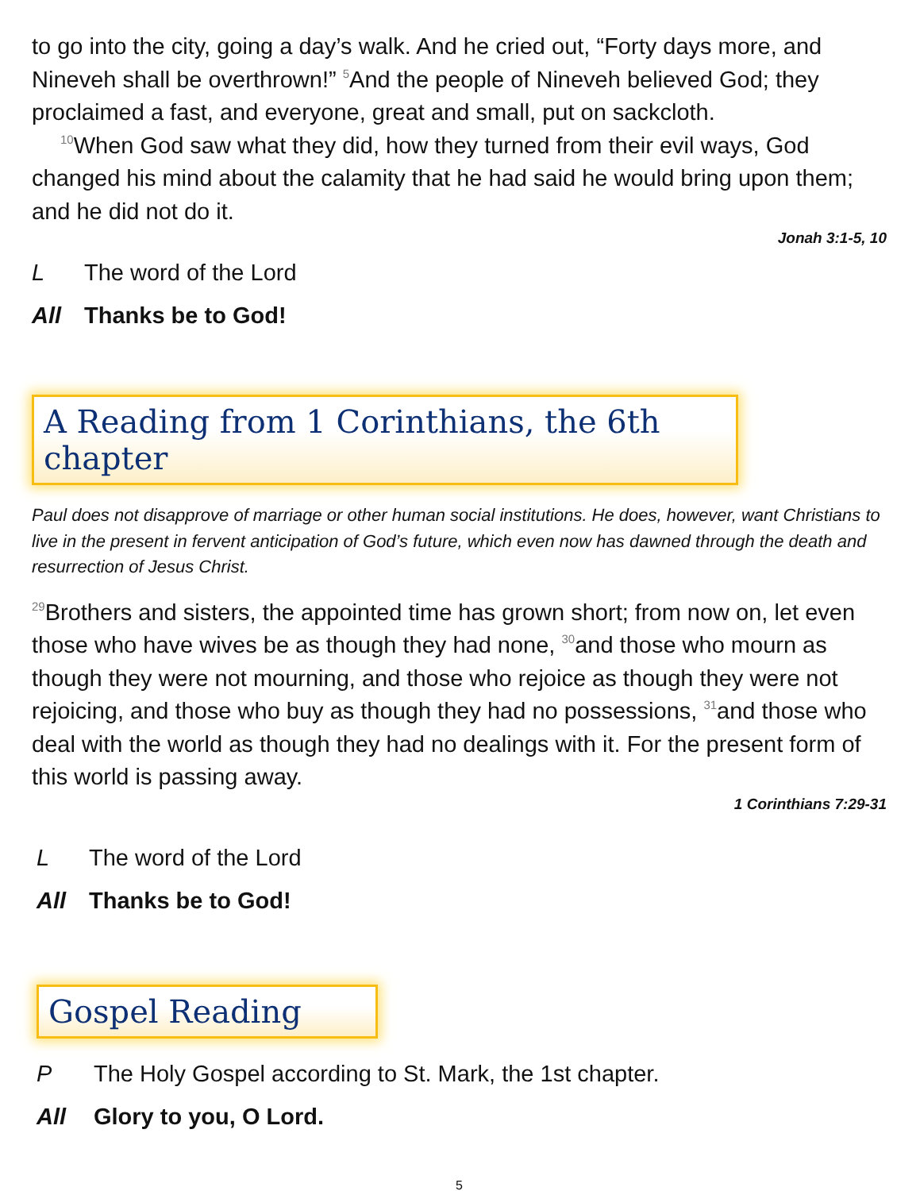to go into the city, going a day’s walk. And he cried out, “Forty days more, and Nineveh shall be overthrown!” <sup>5</sup>And the people of Nineveh believed God; they proclaimed a fast, and everyone, great and small, put on sackcloth.
<sup>10</sup> When God saw what they did, how they turned from their evil ways, God changed his mind about the calamity that he had said he would bring upon them; and he did not do it.
Jonah 3:1-5, 10
L The word of the Lord
All Thanks be to God!
A Reading from 1 Corinthians, the 6th chapter
Paul does not disapprove of marriage or other human social institutions. He does, however, want Christians to live in the present in fervent anticipation of God’s future, which even now has dawned through the death and resurrection of Jesus Christ.
<sup>29</sup> Brothers and sisters, the appointed time has grown short; from now on, let even those who have wives be as though they had none, <sup>30</sup>and those who mourn as though they were not mourning, and those who rejoice as though they were not rejoicing, and those who buy as though they had no possessions, <sup>31</sup>and those who deal with the world as though they had no dealings with it. For the present form of this world is passing away.
1 Corinthians 7:29-31
L The word of the Lord
All Thanks be to God!
Gospel Reading
P The Holy Gospel according to St. Mark, the 1st chapter.
All Glory to you, O Lord.
5